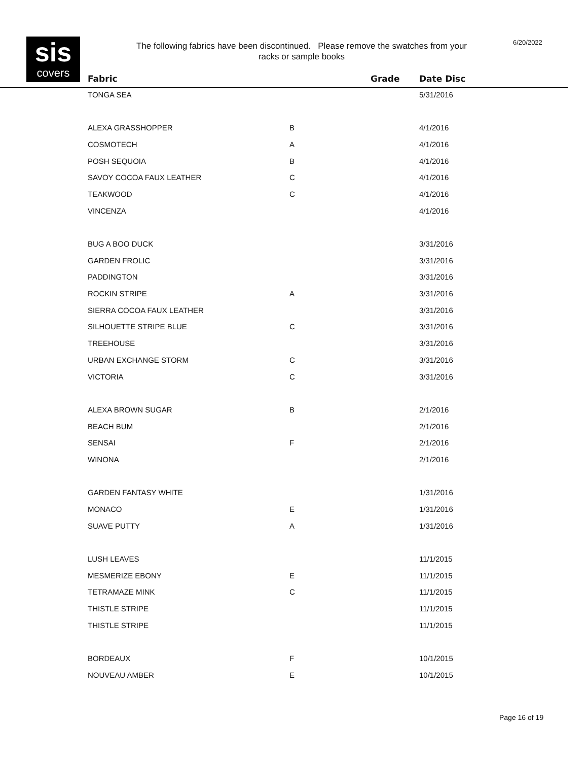sis
covers
The following fabrics have been discontinued. Please remove the swatches from your racks or sample books
6/20/2022
| Fabric | Grade | Date Disc |
| --- | --- | --- |
| TONGA SEA | | 5/31/2016 |
| ALEXA GRASSHOPPER | B | 4/1/2016 |
| COSMOTECH | A | 4/1/2016 |
| POSH SEQUOIA | B | 4/1/2016 |
| SAVOY COCOA FAUX LEATHER | C | 4/1/2016 |
| TEAKWOOD | C | 4/1/2016 |
| VINCENZA | | 4/1/2016 |
| BUG A BOO DUCK | | 3/31/2016 |
| GARDEN FROLIC | | 3/31/2016 |
| PADDINGTON | | 3/31/2016 |
| ROCKIN STRIPE | A | 3/31/2016 |
| SIERRA COCOA FAUX LEATHER | | 3/31/2016 |
| SILHOUETTE STRIPE BLUE | C | 3/31/2016 |
| TREEHOUSE | | 3/31/2016 |
| URBAN EXCHANGE STORM | C | 3/31/2016 |
| VICTORIA | C | 3/31/2016 |
| ALEXA BROWN SUGAR | B | 2/1/2016 |
| BEACH BUM | | 2/1/2016 |
| SENSAI | F | 2/1/2016 |
| WINONA | | 2/1/2016 |
| GARDEN FANTASY WHITE | | 1/31/2016 |
| MONACO | E | 1/31/2016 |
| SUAVE PUTTY | A | 1/31/2016 |
| LUSH LEAVES | | 11/1/2015 |
| MESMERIZE EBONY | E | 11/1/2015 |
| TETRAMAZE MINK | C | 11/1/2015 |
| THISTLE STRIPE | | 11/1/2015 |
| THISTLE STRIPE | | 11/1/2015 |
| BORDEAUX | F | 10/1/2015 |
| NOUVEAU AMBER | E | 10/1/2015 |
Page 16 of 19